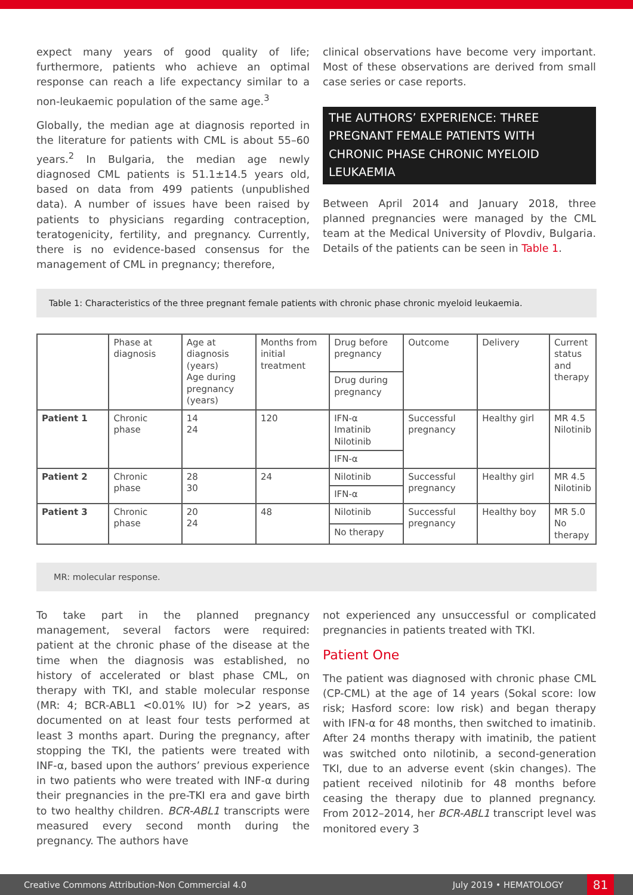expect many years of good quality of life; furthermore, patients who achieve an optimal response can reach a life expectancy similar to a non-leukaemic population of the same age.<sup>3</sup>
Globally, the median age at diagnosis reported in the literature for patients with CML is about 55–60 years.<sup>2</sup> In Bulgaria, the median age newly diagnosed CML patients is 51.1±14.5 years old, based on data from 499 patients (unpublished data). A number of issues have been raised by patients to physicians regarding contraception, teratogenicity, fertility, and pregnancy. Currently, there is no evidence-based consensus for the management of CML in pregnancy; therefore,
clinical observations have become very important. Most of these observations are derived from small case series or case reports.
THE AUTHORS’ EXPERIENCE: THREE PREGNANT FEMALE PATIENTS WITH CHRONIC PHASE CHRONIC MYELOID LEUKAEMIA
Between April 2014 and January 2018, three planned pregnancies were managed by the CML team at the Medical University of Plovdiv, Bulgaria. Details of the patients can be seen in Table 1.
Table 1: Characteristics of the three pregnant female patients with chronic phase chronic myeloid leukaemia.
| | Phase at diagnosis | Age at diagnosis (years) Age during pregnancy (years) | Months from initial treatment | Drug before pregnancy | Outcome | Delivery | Current status and therapy |
| | | | | Drug during pregnancy | | | |
| Patient 1 | Chronic phase | 14 24 | 120 | IFN-α Imatinib Nilotinib | Successful pregnancy | Healthy girl | MR 4.5 Nilotinib |
| | | | | IFN-α | | | |
| Patient 2 | Chronic phase | 28 30 | 24 | Nilotinib | Successful pregnancy | Healthy girl | MR 4.5 Nilotinib |
| | | | | IFN-α | | | |
| Patient 3 | Chronic phase | 20 24 | 48 | Nilotinib | Successful pregnancy | Healthy boy | MR 5.0 No therapy |
| | | | | No therapy | | | |
MR: molecular response.
To take part in the planned pregnancy management, several factors were required: patient at the chronic phase of the disease at the time when the diagnosis was established, no history of accelerated or blast phase CML, on therapy with TKI, and stable molecular response (MR: 4; BCR-ABL1 <0.01% IU) for >2 years, as documented on at least four tests performed at least 3 months apart. During the pregnancy, after stopping the TKI, the patients were treated with INF-α, based upon the authors’ previous experience in two patients who were treated with INF-α during their pregnancies in the pre-TKI era and gave birth to two healthy children. BCR-ABL1 transcripts were measured every second month during the pregnancy. The authors have
not experienced any unsuccessful or complicated pregnancies in patients treated with TKI.
Patient One
The patient was diagnosed with chronic phase CML (CP-CML) at the age of 14 years (Sokal score: low risk; Hasford score: low risk) and began therapy with IFN-α for 48 months, then switched to imatinib. After 24 months therapy with imatinib, the patient was switched onto nilotinib, a second-generation TKI, due to an adverse event (skin changes). The patient received nilotinib for 48 months before ceasing the therapy due to planned pregnancy. From 2012–2014, her BCR-ABL1 transcript level was monitored every 3
Creative Commons Attribution-Non Commercial 4.0 July 2019 • HEMATOLOGY 81